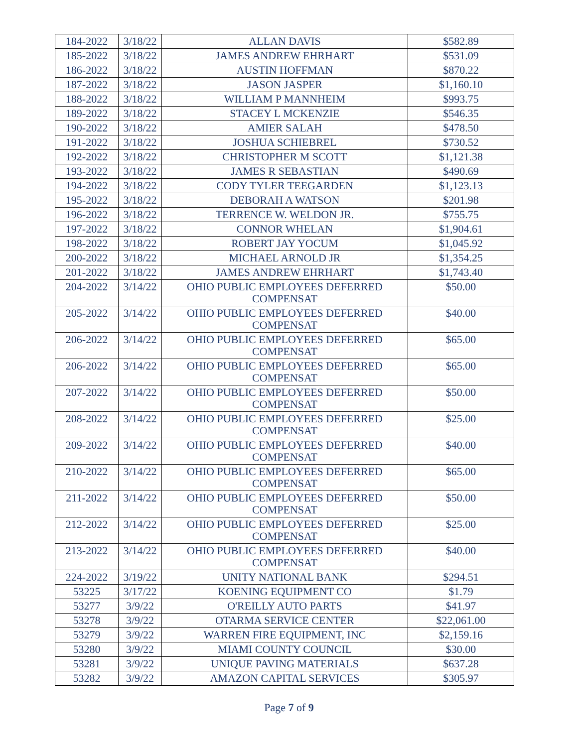| 184-2022 | 3/18/22 | ALLAN DAVIS | $582.89 |
| 185-2022 | 3/18/22 | JAMES ANDREW EHRHART | $531.09 |
| 186-2022 | 3/18/22 | AUSTIN HOFFMAN | $870.22 |
| 187-2022 | 3/18/22 | JASON JASPER | $1,160.10 |
| 188-2022 | 3/18/22 | WILLIAM P MANNHEIM | $993.75 |
| 189-2022 | 3/18/22 | STACEY L MCKENZIE | $546.35 |
| 190-2022 | 3/18/22 | AMIER SALAH | $478.50 |
| 191-2022 | 3/18/22 | JOSHUA SCHIEBREL | $730.52 |
| 192-2022 | 3/18/22 | CHRISTOPHER M SCOTT | $1,121.38 |
| 193-2022 | 3/18/22 | JAMES R SEBASTIAN | $490.69 |
| 194-2022 | 3/18/22 | CODY TYLER TEEGARDEN | $1,123.13 |
| 195-2022 | 3/18/22 | DEBORAH A WATSON | $201.98 |
| 196-2022 | 3/18/22 | TERRENCE W. WELDON JR. | $755.75 |
| 197-2022 | 3/18/22 | CONNOR WHELAN | $1,904.61 |
| 198-2022 | 3/18/22 | ROBERT JAY YOCUM | $1,045.92 |
| 200-2022 | 3/18/22 | MICHAEL ARNOLD JR | $1,354.25 |
| 201-2022 | 3/18/22 | JAMES ANDREW EHRHART | $1,743.40 |
| 204-2022 | 3/14/22 | OHIO PUBLIC EMPLOYEES DEFERRED COMPENSAT | $50.00 |
| 205-2022 | 3/14/22 | OHIO PUBLIC EMPLOYEES DEFERRED COMPENSAT | $40.00 |
| 206-2022 | 3/14/22 | OHIO PUBLIC EMPLOYEES DEFERRED COMPENSAT | $65.00 |
| 206-2022 | 3/14/22 | OHIO PUBLIC EMPLOYEES DEFERRED COMPENSAT | $65.00 |
| 207-2022 | 3/14/22 | OHIO PUBLIC EMPLOYEES DEFERRED COMPENSAT | $50.00 |
| 208-2022 | 3/14/22 | OHIO PUBLIC EMPLOYEES DEFERRED COMPENSAT | $25.00 |
| 209-2022 | 3/14/22 | OHIO PUBLIC EMPLOYEES DEFERRED COMPENSAT | $40.00 |
| 210-2022 | 3/14/22 | OHIO PUBLIC EMPLOYEES DEFERRED COMPENSAT | $65.00 |
| 211-2022 | 3/14/22 | OHIO PUBLIC EMPLOYEES DEFERRED COMPENSAT | $50.00 |
| 212-2022 | 3/14/22 | OHIO PUBLIC EMPLOYEES DEFERRED COMPENSAT | $25.00 |
| 213-2022 | 3/14/22 | OHIO PUBLIC EMPLOYEES DEFERRED COMPENSAT | $40.00 |
| 224-2022 | 3/19/22 | UNITY NATIONAL BANK | $294.51 |
| 53225 | 3/17/22 | KOENING EQUIPMENT CO | $1.79 |
| 53277 | 3/9/22 | O'REILLY AUTO PARTS | $41.97 |
| 53278 | 3/9/22 | OTARMA SERVICE CENTER | $22,061.00 |
| 53279 | 3/9/22 | WARREN FIRE EQUIPMENT, INC | $2,159.16 |
| 53280 | 3/9/22 | MIAMI COUNTY COUNCIL | $30.00 |
| 53281 | 3/9/22 | UNIQUE PAVING MATERIALS | $637.28 |
| 53282 | 3/9/22 | AMAZON CAPITAL SERVICES | $305.97 |
Page 7 of 9